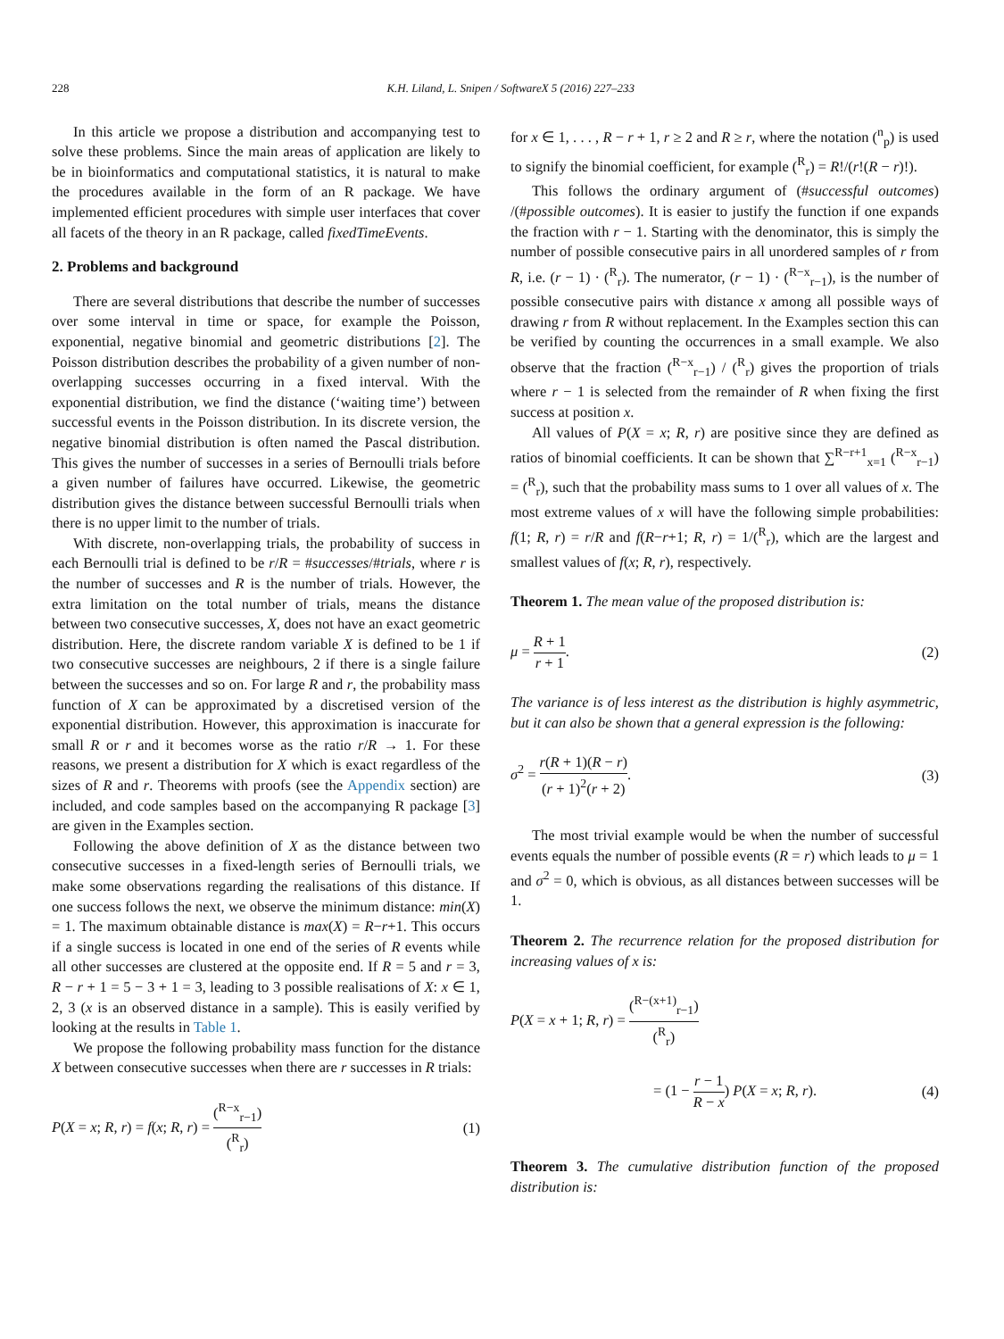228 K.H. Liland, L. Snipen / SoftwareX 5 (2016) 227–233
In this article we propose a distribution and accompanying test to solve these problems. Since the main areas of application are likely to be in bioinformatics and computational statistics, it is natural to make the procedures available in the form of an R package. We have implemented efficient procedures with simple user interfaces that cover all facets of the theory in an R package, called fixedTimeEvents.
2. Problems and background
There are several distributions that describe the number of successes over some interval in time or space, for example the Poisson, exponential, negative binomial and geometric distributions [2]. The Poisson distribution describes the probability of a given number of non-overlapping successes occurring in a fixed interval. With the exponential distribution, we find the distance (‘waiting time’) between successful events in the Poisson distribution. In its discrete version, the negative binomial distribution is often named the Pascal distribution. This gives the number of successes in a series of Bernoulli trials before a given number of failures have occurred. Likewise, the geometric distribution gives the distance between successful Bernoulli trials when there is no upper limit to the number of trials.
With discrete, non-overlapping trials, the probability of success in each Bernoulli trial is defined to be r/R = #successes/#trials, where r is the number of successes and R is the number of trials. However, the extra limitation on the total number of trials, means the distance between two consecutive successes, X, does not have an exact geometric distribution. Here, the discrete random variable X is defined to be 1 if two consecutive successes are neighbours, 2 if there is a single failure between the successes and so on. For large R and r, the probability mass function of X can be approximated by a discretised version of the exponential distribution. However, this approximation is inaccurate for small R or r and it becomes worse as the ratio r/R → 1. For these reasons, we present a distribution for X which is exact regardless of the sizes of R and r. Theorems with proofs (see the Appendix section) are included, and code samples based on the accompanying R package [3] are given in the Examples section.
Following the above definition of X as the distance between two consecutive successes in a fixed-length series of Bernoulli trials, we make some observations regarding the realisations of this distance. If one success follows the next, we observe the minimum distance: min(X) = 1. The maximum obtainable distance is max(X) = R−r+1. This occurs if a single success is located in one end of the series of R events while all other successes are clustered at the opposite end. If R = 5 and r = 3, R − r + 1 = 5 − 3 + 1 = 3, leading to 3 possible realisations of X: x ∈ 1, 2, 3 (x is an observed distance in a sample). This is easily verified by looking at the results in Table 1.
We propose the following probability mass function for the distance X between consecutive successes when there are r successes in R trials:
P(X = x; R, r) = f(x; R, r) = (<sup>R−x</sup><sub>r−1</sub>) (<sup>R</sup><sub>r</sub>) (1)
for x ∈ 1, . . . , R − r + 1, r ≥ 2 and R ≥ r, where the notation (<sup>n</sup><sub>p</sub>) is used to signify the binomial coefficient, for example (<sup>R</sup><sub>r</sub>) = R!/(r!(R − r)!).
This follows the ordinary argument of (#successful outcomes) /(#possible outcomes). It is easier to justify the function if one expands the fraction with r − 1. Starting with the denominator, this is simply the number of possible consecutive pairs in all unordered samples of r from R, i.e. (r − 1) · (<sup>R</sup><sub>r</sub>). The numerator, (r − 1) · (<sup>R−x</sup><sub>r−1</sub>), is the number of possible consecutive pairs with distance x among all possible ways of drawing r from R without replacement. In the Examples section this can be verified by counting the occurrences in a small example. We also observe that the fraction (<sup>R−x</sup><sub>r−1</sub>) / (<sup>R</sup><sub>r</sub>) gives the proportion of trials where r − 1 is selected from the remainder of R when fixing the first success at position x.
All values of P(X = x; R, r) are positive since they are defined as ratios of binomial coefficients. It can be shown that ∑<sup>R−r+1</sup><sub>x=1</sub> (<sup>R−x</sup><sub>r−1</sub>) = (<sup>R</sup><sub>r</sub>), such that the probability mass sums to 1 over all values of x. The most extreme values of x will have the following simple probabilities: f(1; R, r) = r/R and f(R−r+1; R, r) = 1/(<sup>R</sup><sub>r</sub>), which are the largest and smallest values of f(x; R, r), respectively.
Theorem 1. The mean value of the proposed distribution is:
μ = R + 1 r + 1. (2)
The variance is of less interest as the distribution is highly asymmetric, but it can also be shown that a general expression is the following:
σ<sup>2</sup> = r(R + 1)(R − r) (r + 1)<sup>2</sup>(r + 2). (3)
The most trivial example would be when the number of successful events equals the number of possible events (R = r) which leads to μ = 1 and σ<sup>2</sup> = 0, which is obvious, as all distances between successes will be 1.
Theorem 2. The recurrence relation for the proposed distribution for increasing values of x is:
P(X = x + 1; R, r) = (<sup>R−(x+1)</sup><sub>r−1</sub>) (<sup>R</sup><sub>r</sub>)
= (1 − r − 1 R − x) P(X = x; R, r). (4)
Theorem 3. The cumulative distribution function of the proposed distribution is: